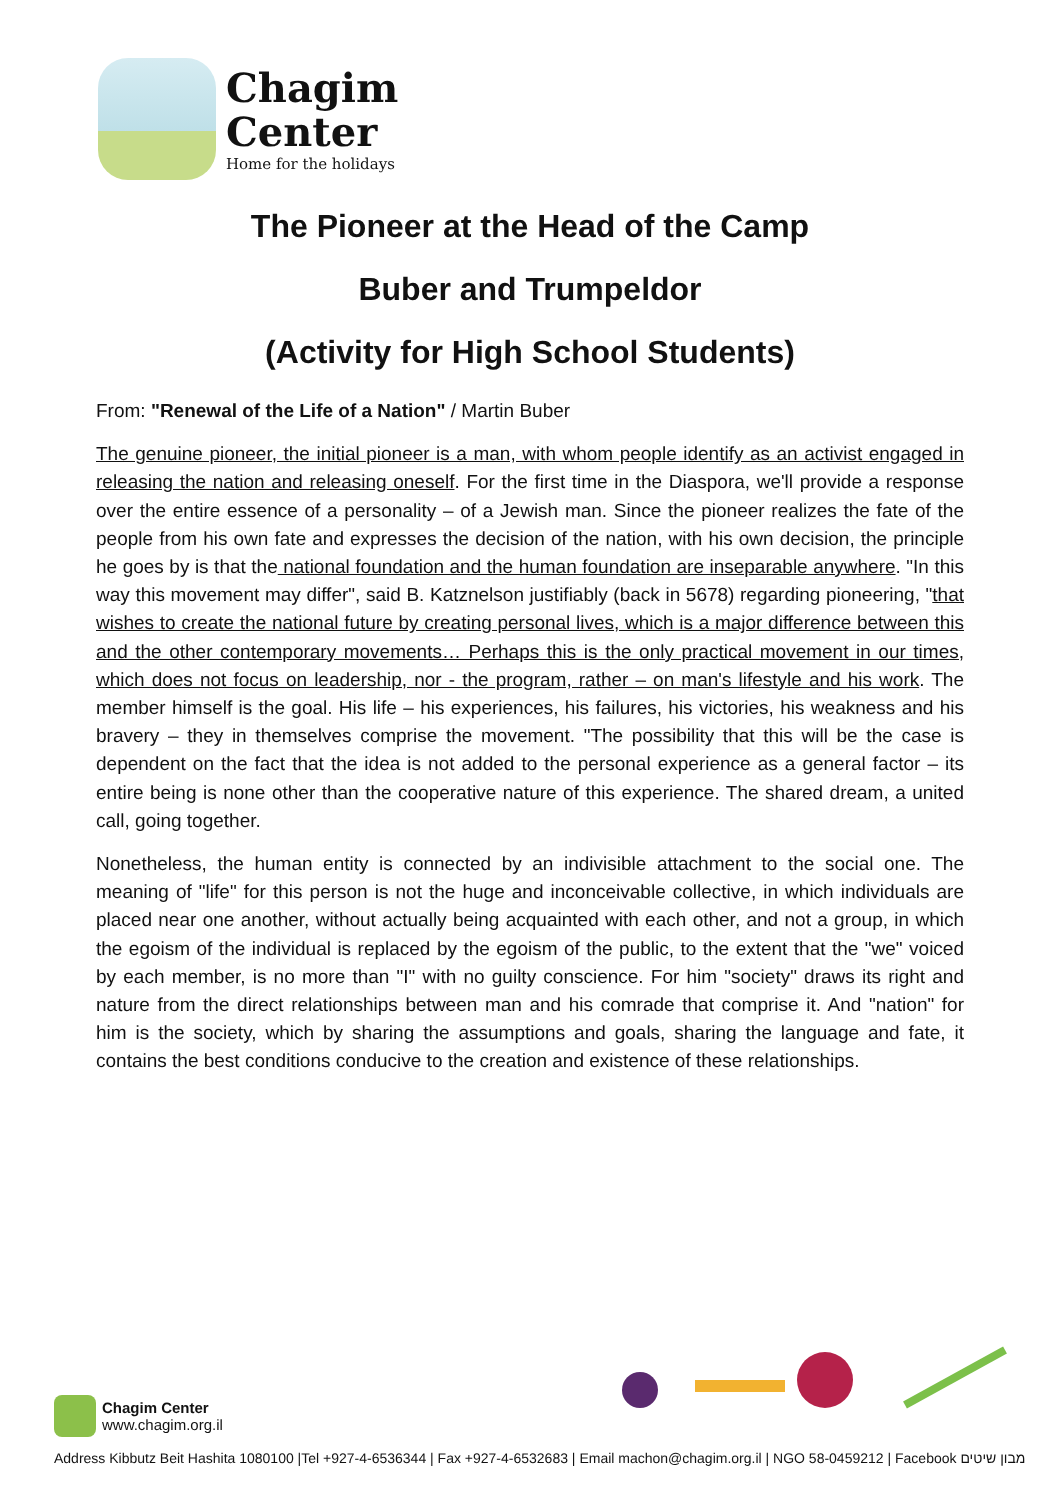Chagim
Center
Home for the holidays
The Pioneer at the Head of the Camp
Buber and Trumpeldor
(Activity for High School Students)
From: "Renewal of the Life of a Nation" / Martin Buber
The genuine pioneer, the initial pioneer is a man, with whom people identify as an activist engaged in releasing the nation and releasing oneself. For the first time in the Diaspora, we'll provide a response over the entire essence of a personality – of a Jewish man. Since the pioneer realizes the fate of the people from his own fate and expresses the decision of the nation, with his own decision, the principle he goes by is that the national foundation and the human foundation are inseparable anywhere. "In this way this movement may differ", said B. Katznelson justifiably (back in 5678) regarding pioneering, "that wishes to create the national future by creating personal lives, which is a major difference between this and the other contemporary movements… Perhaps this is the only practical movement in our times, which does not focus on leadership, nor - the program, rather – on man's lifestyle and his work. The member himself is the goal. His life – his experiences, his failures, his victories, his weakness and his bravery – they in themselves comprise the movement. "The possibility that this will be the case is dependent on the fact that the idea is not added to the personal experience as a general factor – its entire being is none other than the cooperative nature of this experience. The shared dream, a united call, going together.
Nonetheless, the human entity is connected by an indivisible attachment to the social one. The meaning of "life" for this person is not the huge and inconceivable collective, in which individuals are placed near one another, without actually being acquainted with each other, and not a group, in which the egoism of the individual is replaced by the egoism of the public, to the extent that the "we" voiced by each member, is no more than "I" with no guilty conscience. For him "society" draws its right and nature from the direct relationships between man and his comrade that comprise it. And "nation" for him is the society, which by sharing the assumptions and goals, sharing the language and fate, it contains the best conditions conducive to the creation and existence of these relationships.
Chagim Center
www.chagim.org.il
Address Kibbutz Beit Hashita 1080100 |Tel +927-4-6536344 | Fax +927-4-6532683 | Email machon@chagim.org.il | NGO 58-0459212 | Facebook מבון שיטים